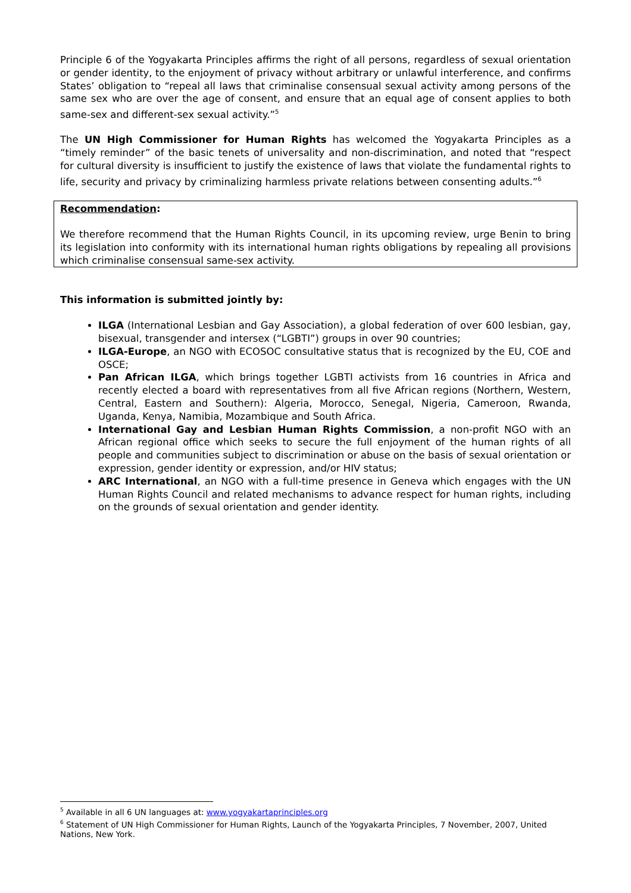Principle 6 of the Yogyakarta Principles affirms the right of all persons, regardless of sexual orientation or gender identity, to the enjoyment of privacy without arbitrary or unlawful interference, and confirms States’ obligation to “repeal all laws that criminalise consensual sexual activity among persons of the same sex who are over the age of consent, and ensure that an equal age of consent applies to both same-sex and different-sex sexual activity.”<sup>5</sup>
The UN High Commissioner for Human Rights has welcomed the Yogyakarta Principles as a “timely reminder” of the basic tenets of universality and non-discrimination, and noted that “respect for cultural diversity is insufficient to justify the existence of laws that violate the fundamental rights to life, security and privacy by criminalizing harmless private relations between consenting adults.”<sup>6</sup>
Recommendation:
We therefore recommend that the Human Rights Council, in its upcoming review, urge Benin to bring its legislation into conformity with its international human rights obligations by repealing all provisions which criminalise consensual same-sex activity.
This information is submitted jointly by:
ILGA (International Lesbian and Gay Association), a global federation of over 600 lesbian, gay, bisexual, transgender and intersex (“LGBTI”) groups in over 90 countries;
ILGA-Europe, an NGO with ECOSOC consultative status that is recognized by the EU, COE and OSCE;
Pan African ILGA, which brings together LGBTI activists from 16 countries in Africa and recently elected a board with representatives from all five African regions (Northern, Western, Central, Eastern and Southern): Algeria, Morocco, Senegal, Nigeria, Cameroon, Rwanda, Uganda, Kenya, Namibia, Mozambique and South Africa.
International Gay and Lesbian Human Rights Commission, a non-profit NGO with an African regional office which seeks to secure the full enjoyment of the human rights of all people and communities subject to discrimination or abuse on the basis of sexual orientation or expression, gender identity or expression, and/or HIV status;
ARC International, an NGO with a full-time presence in Geneva which engages with the UN Human Rights Council and related mechanisms to advance respect for human rights, including on the grounds of sexual orientation and gender identity.
<sup>5</sup> Available in all 6 UN languages at: www.yogyakartaprinciples.org
<sup>6</sup> Statement of UN High Commissioner for Human Rights, Launch of the Yogyakarta Principles, 7 November, 2007, United Nations, New York.